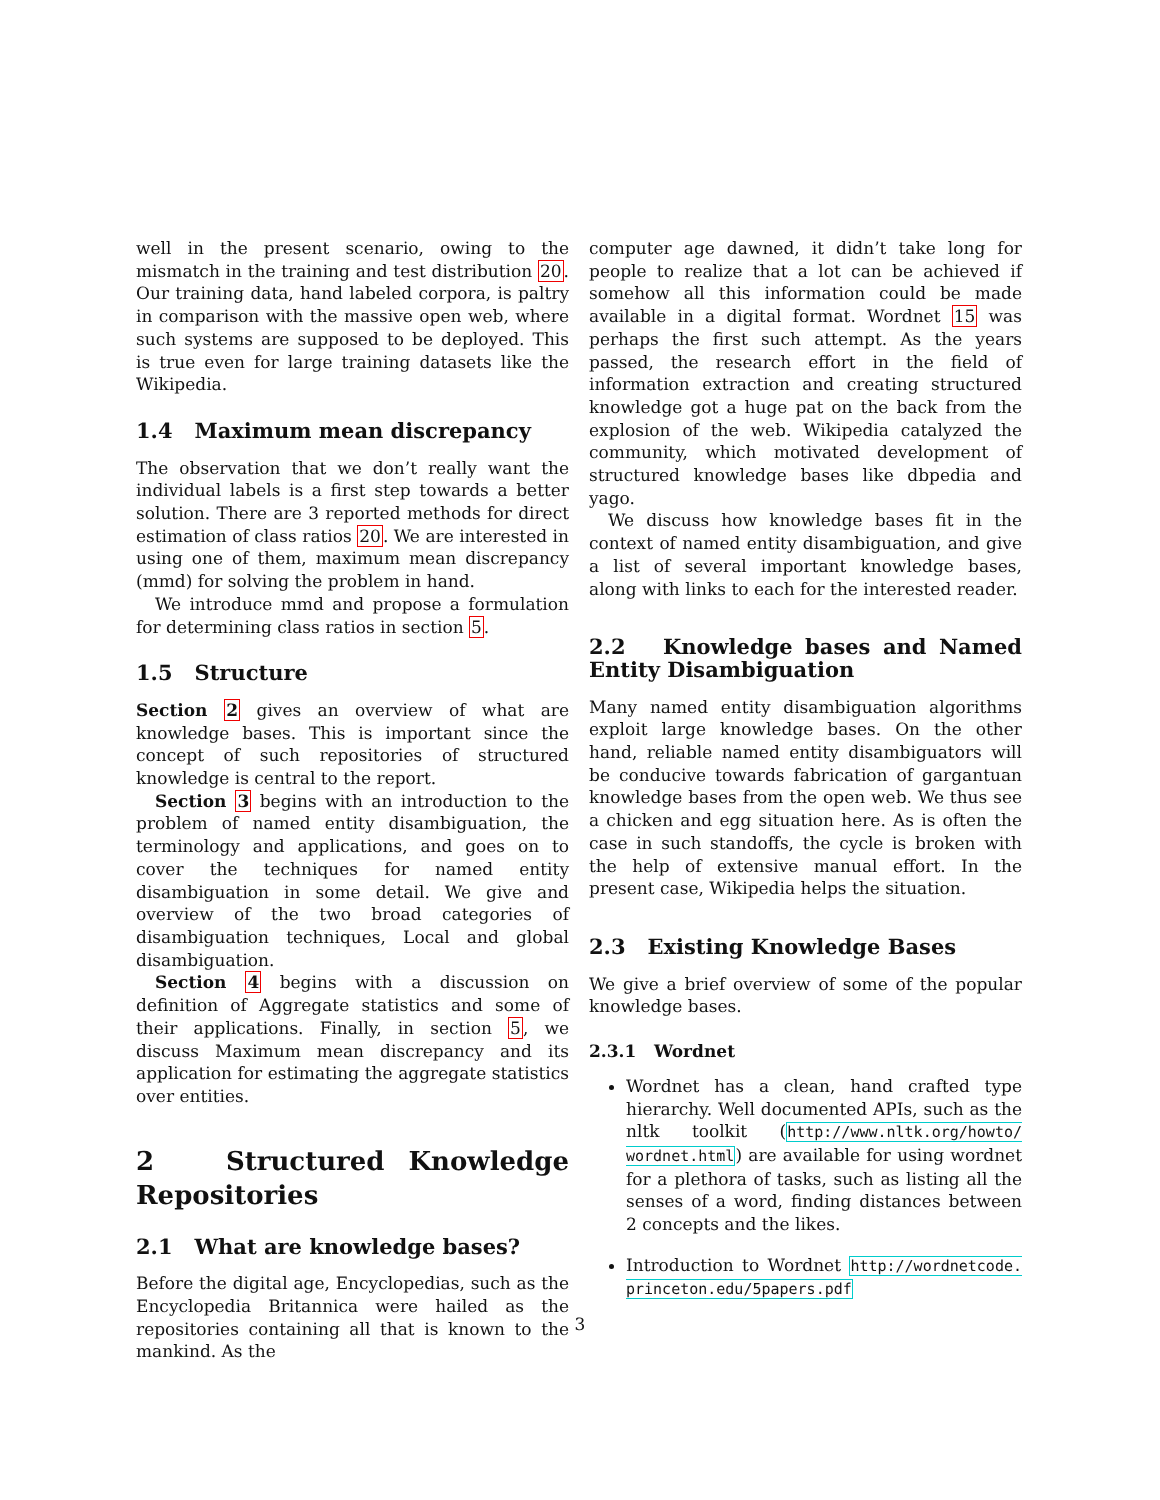well in the present scenario, owing to the mismatch in the training and test distribution 20. Our training data, hand labeled corpora, is paltry in comparison with the massive open web, where such systems are supposed to be deployed. This is true even for large training datasets like the Wikipedia.
1.4 Maximum mean discrepancy
The observation that we don’t really want the individual labels is a first step towards a better solution. There are 3 reported methods for direct estimation of class ratios 20. We are interested in using one of them, maximum mean discrepancy (mmd) for solving the problem in hand.
We introduce mmd and propose a formulation for determining class ratios in section 5.
1.5 Structure
Section 2 gives an overview of what are knowledge bases. This is important since the concept of such repositories of structured knowledge is central to the report.
Section 3 begins with an introduction to the problem of named entity disambiguation, the terminology and applications, and goes on to cover the techniques for named entity disambiguation in some detail. We give and overview of the two broad categories of disambiguation techniques, Local and global disambiguation.
Section 4 begins with a discussion on definition of Aggregate statistics and some of their applications. Finally, in section 5, we discuss Maximum mean discrepancy and its application for estimating the aggregate statistics over entities.
2 Structured Knowledge Repositories
2.1 What are knowledge bases?
Before the digital age, Encyclopedias, such as the Encyclopedia Britannica were hailed as the repositories containing all that is known to the mankind. As the
computer age dawned, it didn’t take long for people to realize that a lot can be achieved if somehow all this information could be made available in a digital format. Wordnet 15 was perhaps the first such attempt. As the years passed, the research effort in the field of information extraction and creating structured knowledge got a huge pat on the back from the explosion of the web. Wikipedia catalyzed the community, which motivated development of structured knowledge bases like dbpedia and yago.
We discuss how knowledge bases fit in the context of named entity disambiguation, and give a list of several important knowledge bases, along with links to each for the interested reader.
2.2 Knowledge bases and Named Entity Disambiguation
Many named entity disambiguation algorithms exploit large knowledge bases. On the other hand, reliable named entity disambiguators will be conducive towards fabrication of gargantuan knowledge bases from the open web. We thus see a chicken and egg situation here. As is often the case in such standoffs, the cycle is broken with the help of extensive manual effort. In the present case, Wikipedia helps the situation.
2.3 Existing Knowledge Bases
We give a brief overview of some of the popular knowledge bases.
2.3.1 Wordnet
Wordnet has a clean, hand crafted type hierarchy. Well documented APIs, such as the nltk toolkit (http://www.nltk.org/howto/ wordnet.html) are available for using wordnet for a plethora of tasks, such as listing all the senses of a word, finding distances between 2 concepts and the likes.
Introduction to Wordnet http://wordnetcode. princeton.edu/5papers.pdf
3